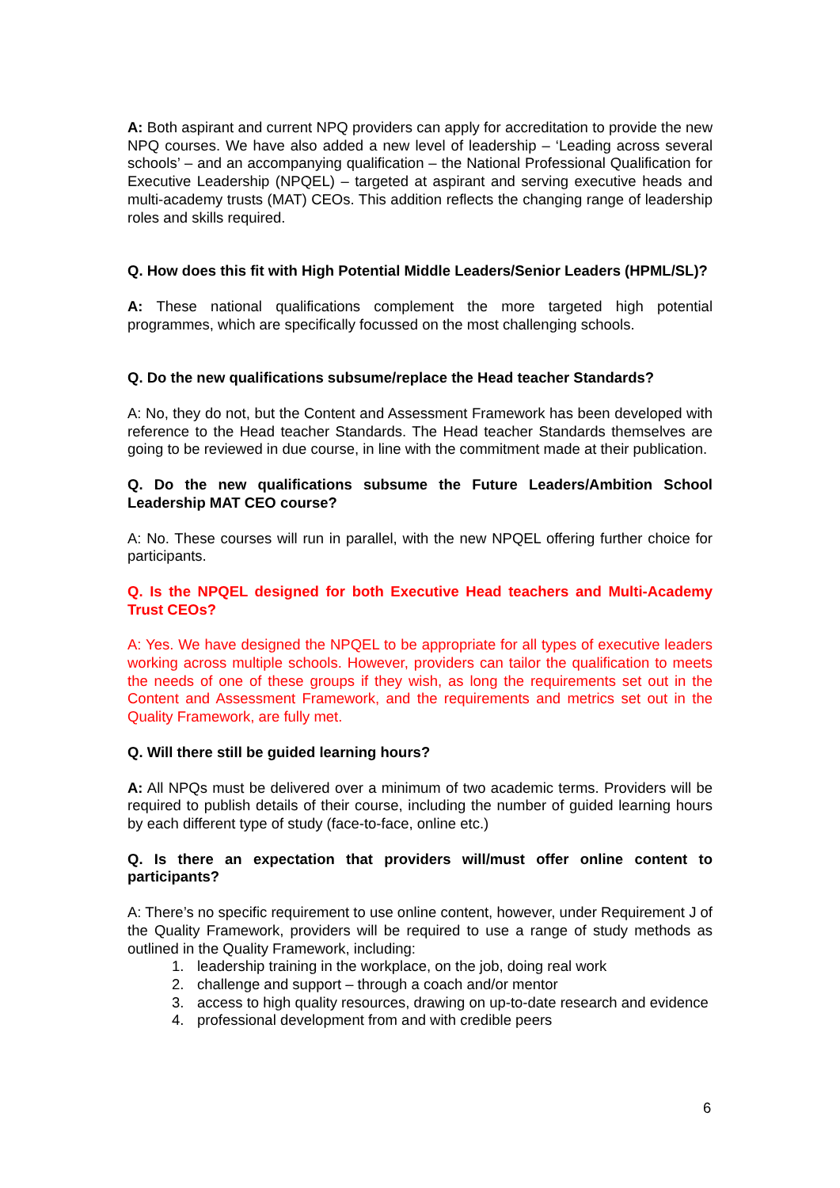A: Both aspirant and current NPQ providers can apply for accreditation to provide the new NPQ courses. We have also added a new level of leadership – ‘Leading across several schools’ – and an accompanying qualification – the National Professional Qualification for Executive Leadership (NPQEL) – targeted at aspirant and serving executive heads and multi-academy trusts (MAT) CEOs. This addition reflects the changing range of leadership roles and skills required.
Q. How does this fit with High Potential Middle Leaders/Senior Leaders (HPML/SL)?
A: These national qualifications complement the more targeted high potential programmes, which are specifically focussed on the most challenging schools.
Q. Do the new qualifications subsume/replace the Head teacher Standards?
A: No, they do not, but the Content and Assessment Framework has been developed with reference to the Head teacher Standards. The Head teacher Standards themselves are going to be reviewed in due course, in line with the commitment made at their publication.
Q. Do the new qualifications subsume the Future Leaders/Ambition School Leadership MAT CEO course?
A: No. These courses will run in parallel, with the new NPQEL offering further choice for participants.
Q. Is the NPQEL designed for both Executive Head teachers and Multi-Academy Trust CEOs?
A: Yes. We have designed the NPQEL to be appropriate for all types of executive leaders working across multiple schools. However, providers can tailor the qualification to meets the needs of one of these groups if they wish, as long the requirements set out in the Content and Assessment Framework, and the requirements and metrics set out in the Quality Framework, are fully met.
Q. Will there still be guided learning hours?
A: All NPQs must be delivered over a minimum of two academic terms. Providers will be required to publish details of their course, including the number of guided learning hours by each different type of study (face-to-face, online etc.)
Q. Is there an expectation that providers will/must offer online content to participants?
A: There’s no specific requirement to use online content, however, under Requirement J of the Quality Framework, providers will be required to use a range of study methods as outlined in the Quality Framework, including:
1. leadership training in the workplace, on the job, doing real work
2. challenge and support – through a coach and/or mentor
3. access to high quality resources, drawing on up-to-date research and evidence
4. professional development from and with credible peers
6